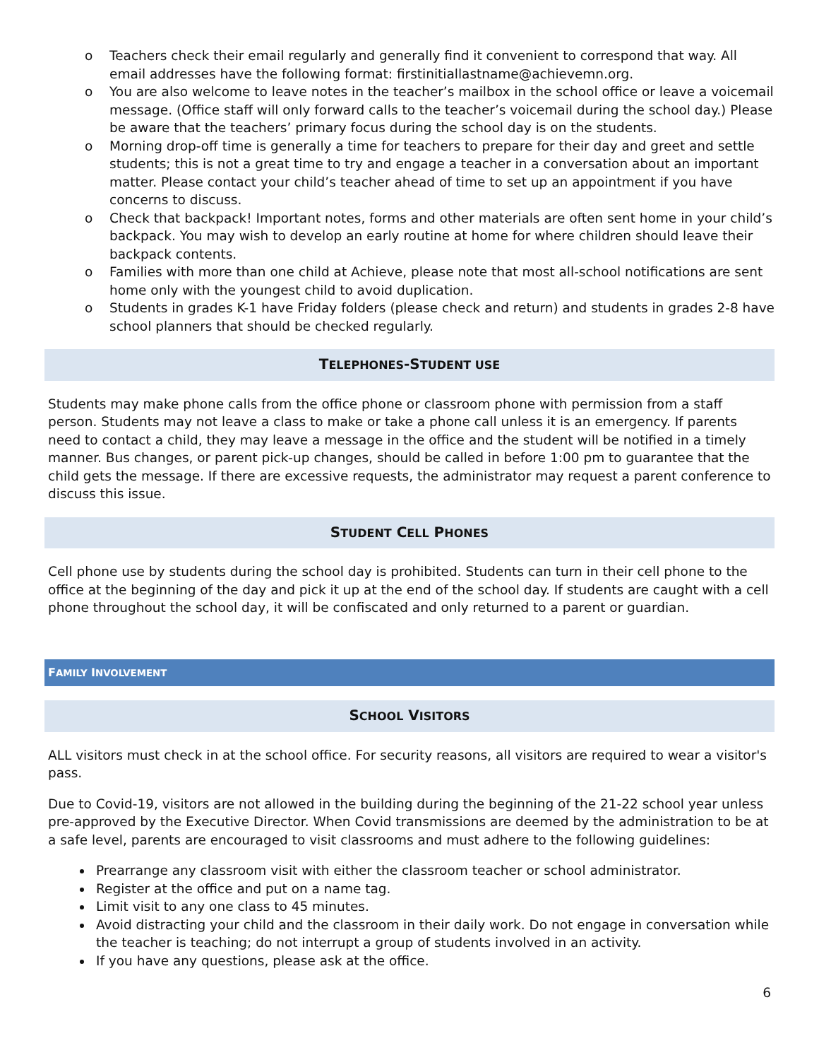o Teachers check their email regularly and generally find it convenient to correspond that way. All email addresses have the following format: firstinitiallastname@achievemn.org.
o You are also welcome to leave notes in the teacher’s mailbox in the school office or leave a voicemail message. (Office staff will only forward calls to the teacher’s voicemail during the school day.) Please be aware that the teachers’ primary focus during the school day is on the students.
o Morning drop-off time is generally a time for teachers to prepare for their day and greet and settle students; this is not a great time to try and engage a teacher in a conversation about an important matter. Please contact your child’s teacher ahead of time to set up an appointment if you have concerns to discuss.
o Check that backpack! Important notes, forms and other materials are often sent home in your child’s backpack. You may wish to develop an early routine at home for where children should leave their backpack contents.
o Families with more than one child at Achieve, please note that most all-school notifications are sent home only with the youngest child to avoid duplication.
o Students in grades K-1 have Friday folders (please check and return) and students in grades 2-8 have school planners that should be checked regularly.
TELEPHONES-STUDENT USE
Students may make phone calls from the office phone or classroom phone with permission from a staff person. Students may not leave a class to make or take a phone call unless it is an emergency. If parents need to contact a child, they may leave a message in the office and the student will be notified in a timely manner. Bus changes, or parent pick-up changes, should be called in before 1:00 pm to guarantee that the child gets the message. If there are excessive requests, the administrator may request a parent conference to discuss this issue.
STUDENT CELL PHONES
Cell phone use by students during the school day is prohibited. Students can turn in their cell phone to the office at the beginning of the day and pick it up at the end of the school day. If students are caught with a cell phone throughout the school day, it will be confiscated and only returned to a parent or guardian.
FAMILY INVOLVEMENT
SCHOOL VISITORS
ALL visitors must check in at the school office. For security reasons, all visitors are required to wear a visitor's pass.
Due to Covid-19, visitors are not allowed in the building during the beginning of the 21-22 school year unless pre-approved by the Executive Director. When Covid transmissions are deemed by the administration to be at a safe level, parents are encouraged to visit classrooms and must adhere to the following guidelines:
Prearrange any classroom visit with either the classroom teacher or school administrator.
Register at the office and put on a name tag.
Limit visit to any one class to 45 minutes.
Avoid distracting your child and the classroom in their daily work. Do not engage in conversation while the teacher is teaching; do not interrupt a group of students involved in an activity.
If you have any questions, please ask at the office.
6